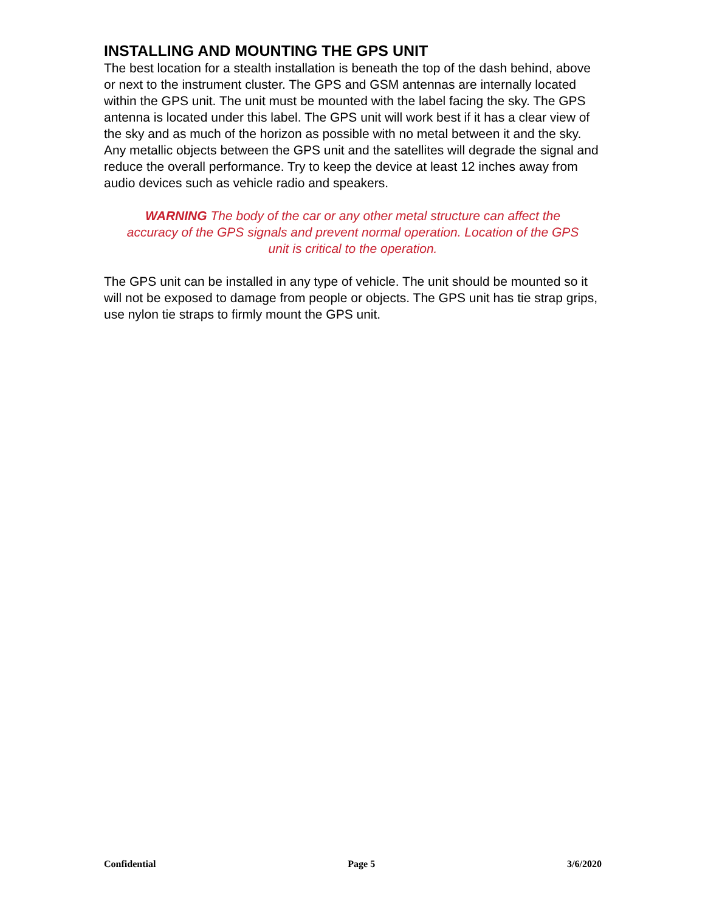INSTALLING AND MOUNTING THE GPS UNIT
The best location for a stealth installation is beneath the top of the dash behind, above or next to the instrument cluster. The GPS and GSM antennas are internally located within the GPS unit. The unit must be mounted with the label facing the sky. The GPS antenna is located under this label. The GPS unit will work best if it has a clear view of the sky and as much of the horizon as possible with no metal between it and the sky. Any metallic objects between the GPS unit and the satellites will degrade the signal and reduce the overall performance. Try to keep the device at least 12 inches away from audio devices such as vehicle radio and speakers.
WARNING The body of the car or any other metal structure can affect the accuracy of the GPS signals and prevent normal operation. Location of the GPS unit is critical to the operation.
The GPS unit can be installed in any type of vehicle. The unit should be mounted so it will not be exposed to damage from people or objects. The GPS unit has tie strap grips, use nylon tie straps to firmly mount the GPS unit.
Confidential Page 5 3/6/2020